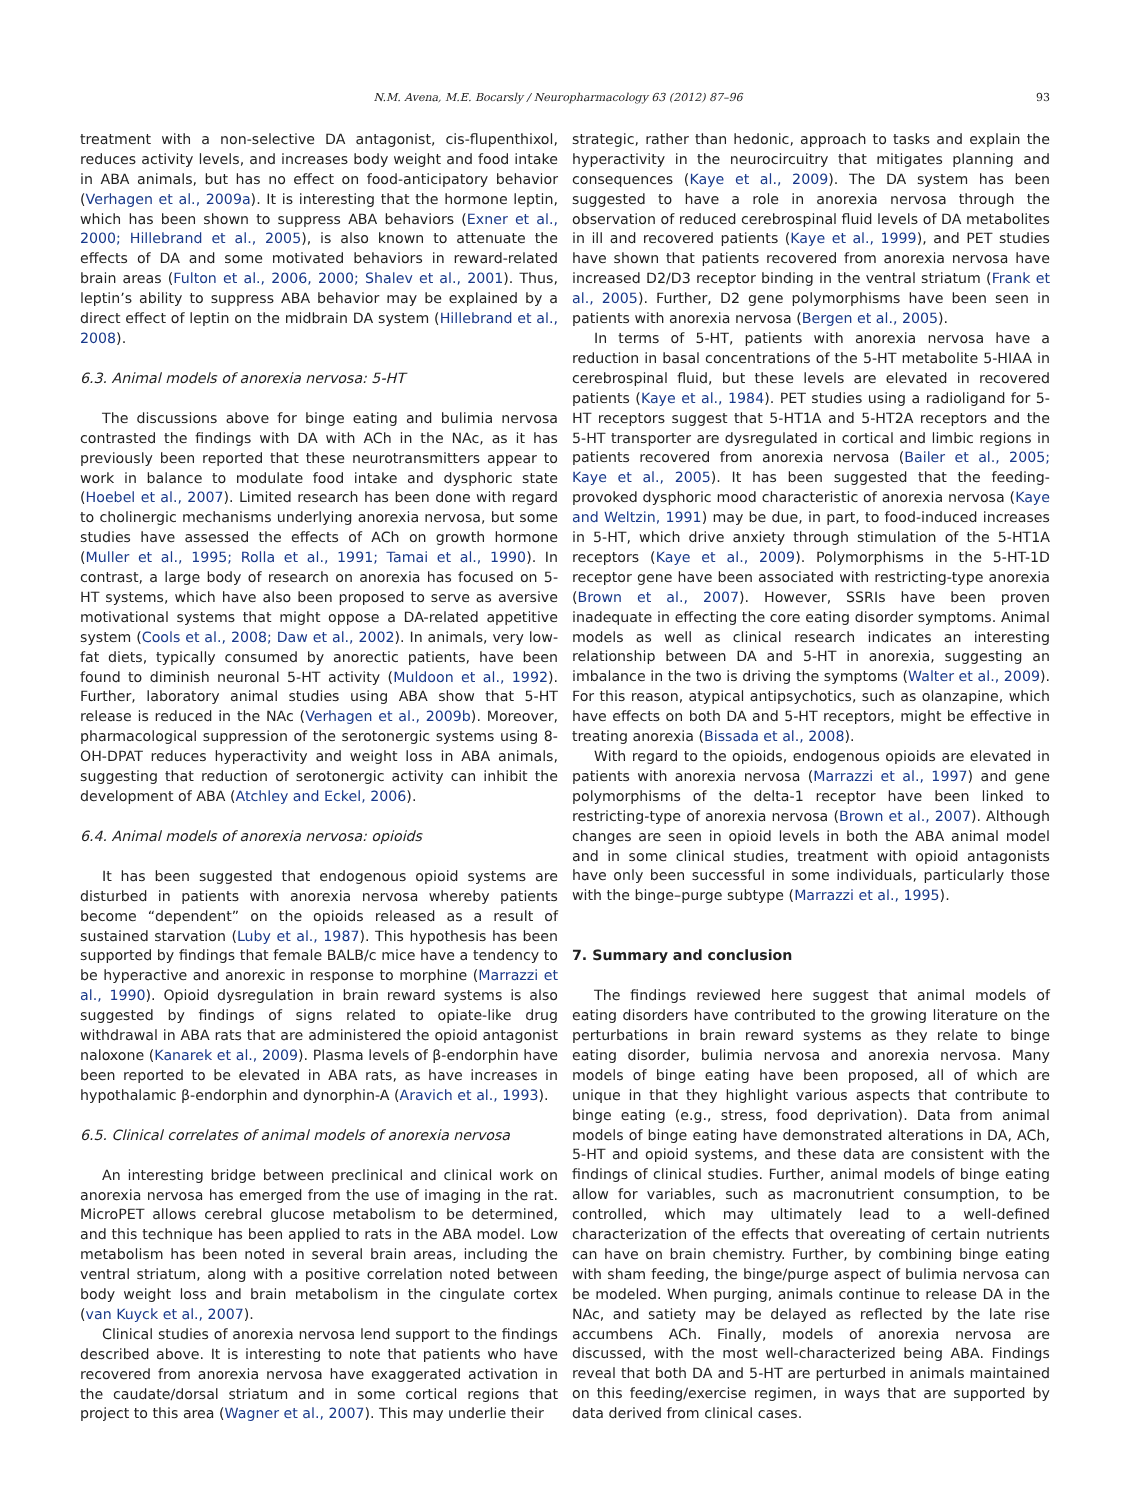N.M. Avena, M.E. Bocarsly / Neuropharmacology 63 (2012) 87–96 93
treatment with a non-selective DA antagonist, cis-flupenthixol, reduces activity levels, and increases body weight and food intake in ABA animals, but has no effect on food-anticipatory behavior (Verhagen et al., 2009a). It is interesting that the hormone leptin, which has been shown to suppress ABA behaviors (Exner et al., 2000; Hillebrand et al., 2005), is also known to attenuate the effects of DA and some motivated behaviors in reward-related brain areas (Fulton et al., 2006, 2000; Shalev et al., 2001). Thus, leptin’s ability to suppress ABA behavior may be explained by a direct effect of leptin on the midbrain DA system (Hillebrand et al., 2008).
6.3. Animal models of anorexia nervosa: 5-HT
The discussions above for binge eating and bulimia nervosa contrasted the findings with DA with ACh in the NAc, as it has previously been reported that these neurotransmitters appear to work in balance to modulate food intake and dysphoric state (Hoebel et al., 2007). Limited research has been done with regard to cholinergic mechanisms underlying anorexia nervosa, but some studies have assessed the effects of ACh on growth hormone (Muller et al., 1995; Rolla et al., 1991; Tamai et al., 1990). In contrast, a large body of research on anorexia has focused on 5-HT systems, which have also been proposed to serve as aversive motivational systems that might oppose a DA-related appetitive system (Cools et al., 2008; Daw et al., 2002). In animals, very low-fat diets, typically consumed by anorectic patients, have been found to diminish neuronal 5-HT activity (Muldoon et al., 1992). Further, laboratory animal studies using ABA show that 5-HT release is reduced in the NAc (Verhagen et al., 2009b). Moreover, pharmacological suppression of the serotonergic systems using 8-OH-DPAT reduces hyperactivity and weight loss in ABA animals, suggesting that reduction of serotonergic activity can inhibit the development of ABA (Atchley and Eckel, 2006).
6.4. Animal models of anorexia nervosa: opioids
It has been suggested that endogenous opioid systems are disturbed in patients with anorexia nervosa whereby patients become “dependent” on the opioids released as a result of sustained starvation (Luby et al., 1987). This hypothesis has been supported by findings that female BALB/c mice have a tendency to be hyperactive and anorexic in response to morphine (Marrazzi et al., 1990). Opioid dysregulation in brain reward systems is also suggested by findings of signs related to opiate-like drug withdrawal in ABA rats that are administered the opioid antagonist naloxone (Kanarek et al., 2009). Plasma levels of β-endorphin have been reported to be elevated in ABA rats, as have increases in hypothalamic β-endorphin and dynorphin-A (Aravich et al., 1993).
6.5. Clinical correlates of animal models of anorexia nervosa
An interesting bridge between preclinical and clinical work on anorexia nervosa has emerged from the use of imaging in the rat. MicroPET allows cerebral glucose metabolism to be determined, and this technique has been applied to rats in the ABA model. Low metabolism has been noted in several brain areas, including the ventral striatum, along with a positive correlation noted between body weight loss and brain metabolism in the cingulate cortex (van Kuyck et al., 2007).
Clinical studies of anorexia nervosa lend support to the findings described above. It is interesting to note that patients who have recovered from anorexia nervosa have exaggerated activation in the caudate/dorsal striatum and in some cortical regions that project to this area (Wagner et al., 2007). This may underlie their
strategic, rather than hedonic, approach to tasks and explain the hyperactivity in the neurocircuitry that mitigates planning and consequences (Kaye et al., 2009). The DA system has been suggested to have a role in anorexia nervosa through the observation of reduced cerebrospinal fluid levels of DA metabolites in ill and recovered patients (Kaye et al., 1999), and PET studies have shown that patients recovered from anorexia nervosa have increased D2/D3 receptor binding in the ventral striatum (Frank et al., 2005). Further, D2 gene polymorphisms have been seen in patients with anorexia nervosa (Bergen et al., 2005).
In terms of 5-HT, patients with anorexia nervosa have a reduction in basal concentrations of the 5-HT metabolite 5-HIAA in cerebrospinal fluid, but these levels are elevated in recovered patients (Kaye et al., 1984). PET studies using a radioligand for 5-HT receptors suggest that 5-HT1A and 5-HT2A receptors and the 5-HT transporter are dysregulated in cortical and limbic regions in patients recovered from anorexia nervosa (Bailer et al., 2005; Kaye et al., 2005). It has been suggested that the feeding-provoked dysphoric mood characteristic of anorexia nervosa (Kaye and Weltzin, 1991) may be due, in part, to food-induced increases in 5-HT, which drive anxiety through stimulation of the 5-HT1A receptors (Kaye et al., 2009). Polymorphisms in the 5-HT-1D receptor gene have been associated with restricting-type anorexia (Brown et al., 2007). However, SSRIs have been proven inadequate in effecting the core eating disorder symptoms. Animal models as well as clinical research indicates an interesting relationship between DA and 5-HT in anorexia, suggesting an imbalance in the two is driving the symptoms (Walter et al., 2009). For this reason, atypical antipsychotics, such as olanzapine, which have effects on both DA and 5-HT receptors, might be effective in treating anorexia (Bissada et al., 2008).
With regard to the opioids, endogenous opioids are elevated in patients with anorexia nervosa (Marrazzi et al., 1997) and gene polymorphisms of the delta-1 receptor have been linked to restricting-type of anorexia nervosa (Brown et al., 2007). Although changes are seen in opioid levels in both the ABA animal model and in some clinical studies, treatment with opioid antagonists have only been successful in some individuals, particularly those with the binge–purge subtype (Marrazzi et al., 1995).
7. Summary and conclusion
The findings reviewed here suggest that animal models of eating disorders have contributed to the growing literature on the perturbations in brain reward systems as they relate to binge eating disorder, bulimia nervosa and anorexia nervosa. Many models of binge eating have been proposed, all of which are unique in that they highlight various aspects that contribute to binge eating (e.g., stress, food deprivation). Data from animal models of binge eating have demonstrated alterations in DA, ACh, 5-HT and opioid systems, and these data are consistent with the findings of clinical studies. Further, animal models of binge eating allow for variables, such as macronutrient consumption, to be controlled, which may ultimately lead to a well-defined characterization of the effects that overeating of certain nutrients can have on brain chemistry. Further, by combining binge eating with sham feeding, the binge/purge aspect of bulimia nervosa can be modeled. When purging, animals continue to release DA in the NAc, and satiety may be delayed as reflected by the late rise accumbens ACh. Finally, models of anorexia nervosa are discussed, with the most well-characterized being ABA. Findings reveal that both DA and 5-HT are perturbed in animals maintained on this feeding/exercise regimen, in ways that are supported by data derived from clinical cases.